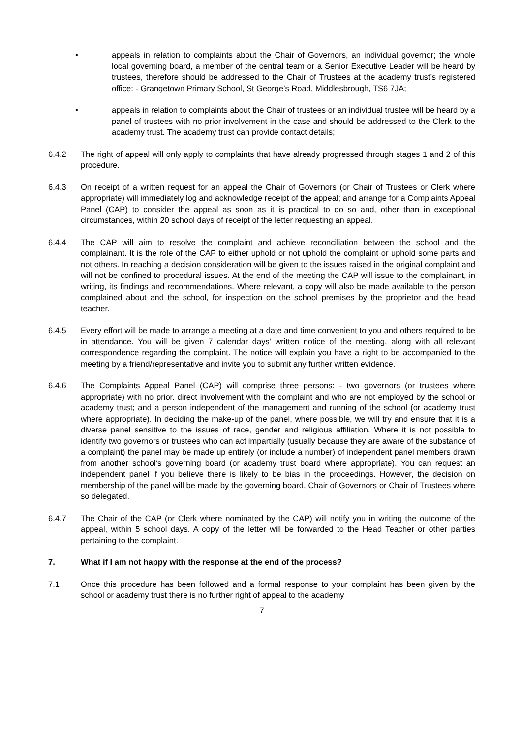• appeals in relation to complaints about the Chair of Governors, an individual governor; the whole local governing board, a member of the central team or a Senior Executive Leader will be heard by trustees, therefore should be addressed to the Chair of Trustees at the academy trust’s registered office: - Grangetown Primary School, St George’s Road, Middlesbrough, TS6 7JA;
• appeals in relation to complaints about the Chair of trustees or an individual trustee will be heard by a panel of trustees with no prior involvement in the case and should be addressed to the Clerk to the academy trust. The academy trust can provide contact details;
6.4.2 The right of appeal will only apply to complaints that have already progressed through stages 1 and 2 of this procedure.
6.4.3 On receipt of a written request for an appeal the Chair of Governors (or Chair of Trustees or Clerk where appropriate) will immediately log and acknowledge receipt of the appeal; and arrange for a Complaints Appeal Panel (CAP) to consider the appeal as soon as it is practical to do so and, other than in exceptional circumstances, within 20 school days of receipt of the letter requesting an appeal.
6.4.4 The CAP will aim to resolve the complaint and achieve reconciliation between the school and the complainant. It is the role of the CAP to either uphold or not uphold the complaint or uphold some parts and not others. In reaching a decision consideration will be given to the issues raised in the original complaint and will not be confined to procedural issues. At the end of the meeting the CAP will issue to the complainant, in writing, its findings and recommendations. Where relevant, a copy will also be made available to the person complained about and the school, for inspection on the school premises by the proprietor and the head teacher.
6.4.5 Every effort will be made to arrange a meeting at a date and time convenient to you and others required to be in attendance. You will be given 7 calendar days’ written notice of the meeting, along with all relevant correspondence regarding the complaint. The notice will explain you have a right to be accompanied to the meeting by a friend/representative and invite you to submit any further written evidence.
6.4.6 The Complaints Appeal Panel (CAP) will comprise three persons: - two governors (or trustees where appropriate) with no prior, direct involvement with the complaint and who are not employed by the school or academy trust; and a person independent of the management and running of the school (or academy trust where appropriate). In deciding the make-up of the panel, where possible, we will try and ensure that it is a diverse panel sensitive to the issues of race, gender and religious affiliation. Where it is not possible to identify two governors or trustees who can act impartially (usually because they are aware of the substance of a complaint) the panel may be made up entirely (or include a number) of independent panel members drawn from another school’s governing board (or academy trust board where appropriate). You can request an independent panel if you believe there is likely to be bias in the proceedings. However, the decision on membership of the panel will be made by the governing board, Chair of Governors or Chair of Trustees where so delegated.
6.4.7 The Chair of the CAP (or Clerk where nominated by the CAP) will notify you in writing the outcome of the appeal, within 5 school days. A copy of the letter will be forwarded to the Head Teacher or other parties pertaining to the complaint.
7. What if I am not happy with the response at the end of the process?
7.1 Once this procedure has been followed and a formal response to your complaint has been given by the school or academy trust there is no further right of appeal to the academy
7